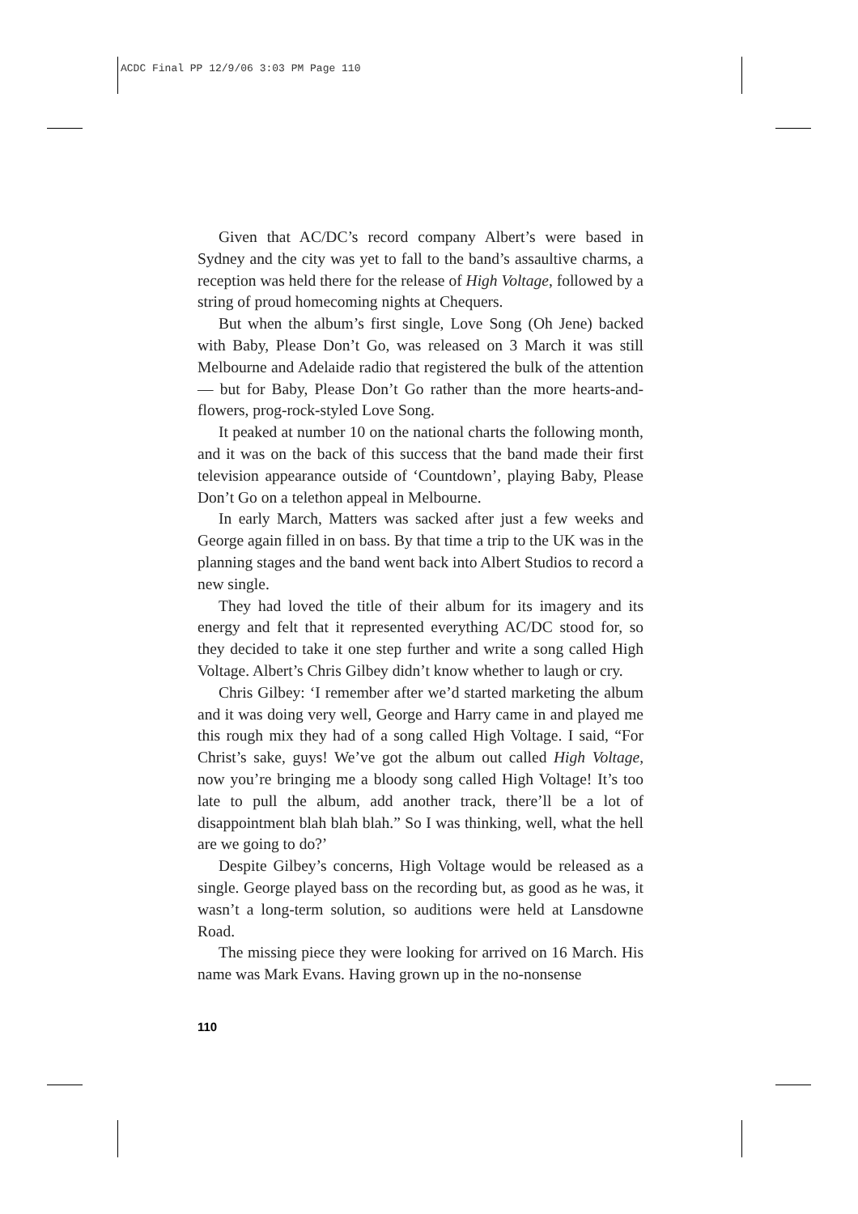ACDC Final PP 12/9/06 3:03 PM Page 110
Given that AC/DC’s record company Albert’s were based in Sydney and the city was yet to fall to the band’s assaultive charms, a reception was held there for the release of High Voltage, followed by a string of proud homecoming nights at Chequers.
But when the album’s first single, Love Song (Oh Jene) backed with Baby, Please Don’t Go, was released on 3 March it was still Melbourne and Adelaide radio that registered the bulk of the attention — but for Baby, Please Don’t Go rather than the more hearts-and-flowers, prog-rock-styled Love Song.
It peaked at number 10 on the national charts the following month, and it was on the back of this success that the band made their first television appearance outside of ‘Countdown’, playing Baby, Please Don’t Go on a telethon appeal in Melbourne.
In early March, Matters was sacked after just a few weeks and George again filled in on bass. By that time a trip to the UK was in the planning stages and the band went back into Albert Studios to record a new single.
They had loved the title of their album for its imagery and its energy and felt that it represented everything AC/DC stood for, so they decided to take it one step further and write a song called High Voltage. Albert’s Chris Gilbey didn’t know whether to laugh or cry.
Chris Gilbey: ‘I remember after we’d started marketing the album and it was doing very well, George and Harry came in and played me this rough mix they had of a song called High Voltage. I said, “For Christ’s sake, guys! We’ve got the album out called High Voltage, now you’re bringing me a bloody song called High Voltage! It’s too late to pull the album, add another track, there’ll be a lot of disappointment blah blah blah.” So I was thinking, well, what the hell are we going to do?’
Despite Gilbey’s concerns, High Voltage would be released as a single. George played bass on the recording but, as good as he was, it wasn’t a long-term solution, so auditions were held at Lansdowne Road.
The missing piece they were looking for arrived on 16 March. His name was Mark Evans. Having grown up in the no-nonsense
110